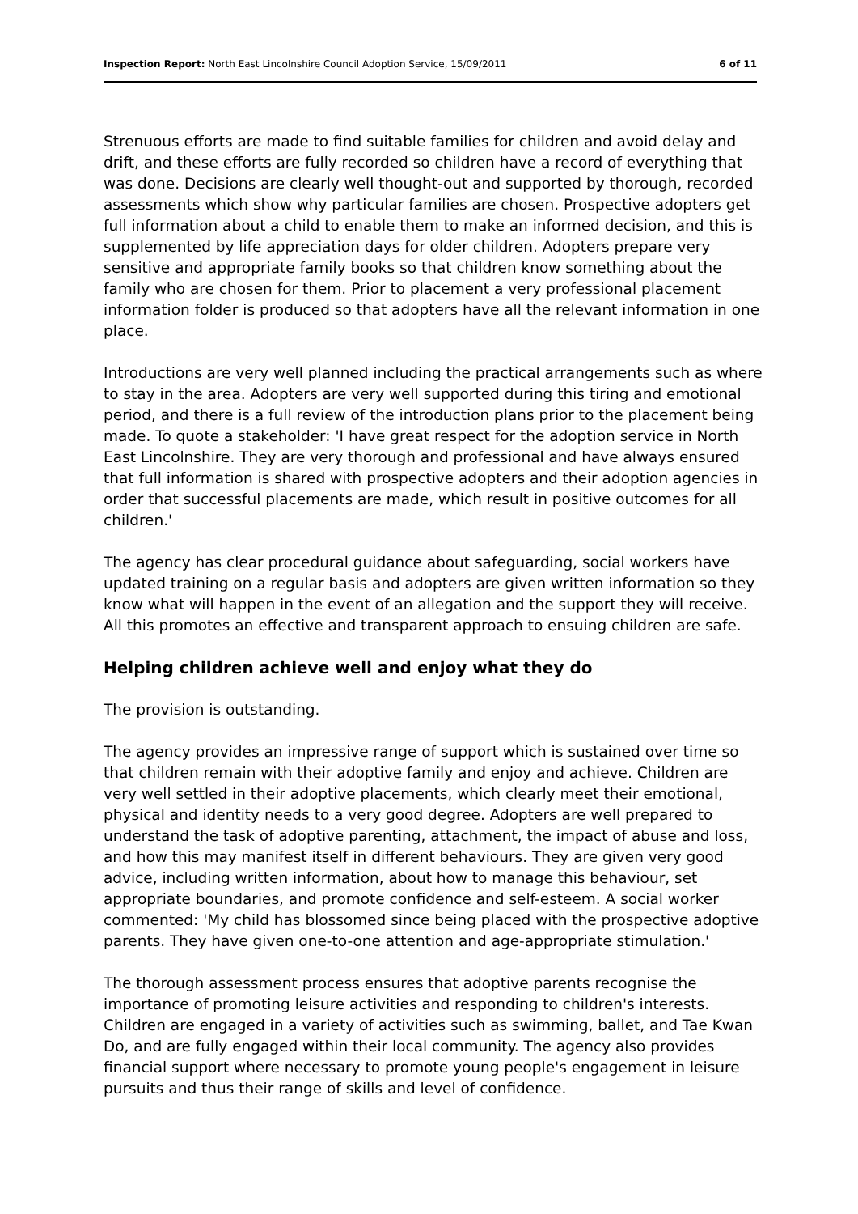Inspection Report: North East Lincolnshire Council Adoption Service, 15/09/2011 6 of 11
Strenuous efforts are made to find suitable families for children and avoid delay and drift, and these efforts are fully recorded so children have a record of everything that was done. Decisions are clearly well thought-out and supported by thorough, recorded assessments which show why particular families are chosen. Prospective adopters get full information about a child to enable them to make an informed decision, and this is supplemented by life appreciation days for older children. Adopters prepare very sensitive and appropriate family books so that children know something about the family who are chosen for them. Prior to placement a very professional placement information folder is produced so that adopters have all the relevant information in one place.
Introductions are very well planned including the practical arrangements such as where to stay in the area. Adopters are very well supported during this tiring and emotional period, and there is a full review of the introduction plans prior to the placement being made. To quote a stakeholder: 'I have great respect for the adoption service in North East Lincolnshire. They are very thorough and professional and have always ensured that full information is shared with prospective adopters and their adoption agencies in order that successful placements are made, which result in positive outcomes for all children.'
The agency has clear procedural guidance about safeguarding, social workers have updated training on a regular basis and adopters are given written information so they know what will happen in the event of an allegation and the support they will receive. All this promotes an effective and transparent approach to ensuing children are safe.
Helping children achieve well and enjoy what they do
The provision is outstanding.
The agency provides an impressive range of support which is sustained over time so that children remain with their adoptive family and enjoy and achieve. Children are very well settled in their adoptive placements, which clearly meet their emotional, physical and identity needs to a very good degree. Adopters are well prepared to understand the task of adoptive parenting, attachment, the impact of abuse and loss, and how this may manifest itself in different behaviours. They are given very good advice, including written information, about how to manage this behaviour, set appropriate boundaries, and promote confidence and self-esteem. A social worker commented: 'My child has blossomed since being placed with the prospective adoptive parents. They have given one-to-one attention and age-appropriate stimulation.'
The thorough assessment process ensures that adoptive parents recognise the importance of promoting leisure activities and responding to children's interests. Children are engaged in a variety of activities such as swimming, ballet, and Tae Kwan Do, and are fully engaged within their local community. The agency also provides financial support where necessary to promote young people's engagement in leisure pursuits and thus their range of skills and level of confidence.